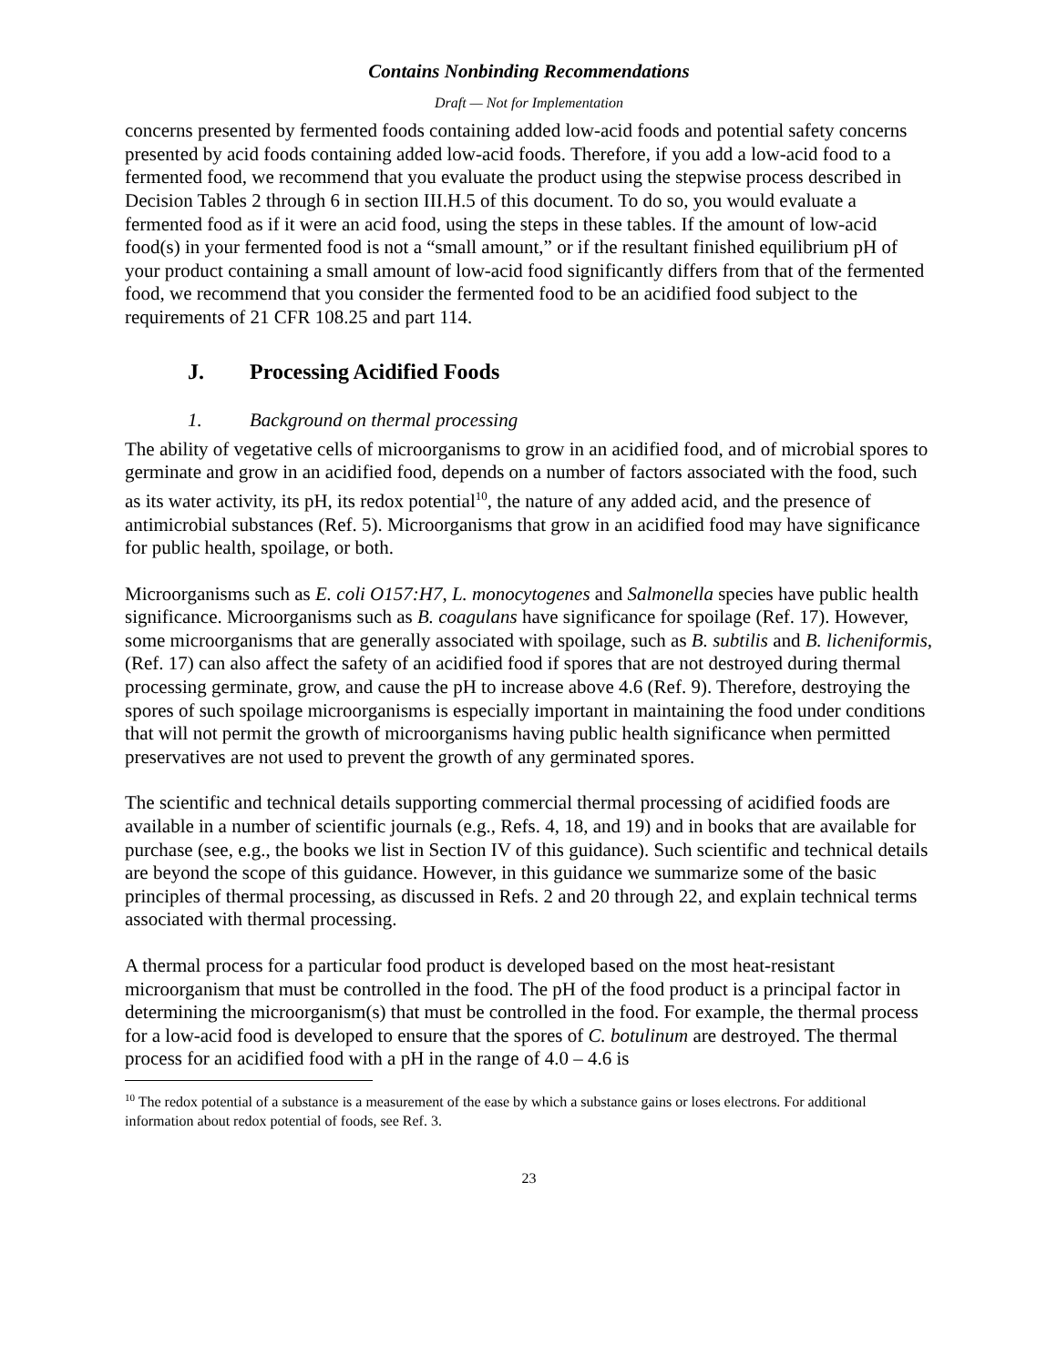Contains Nonbinding Recommendations
Draft — Not for Implementation
concerns presented by fermented foods containing added low-acid foods and potential safety concerns presented by acid foods containing added low-acid foods. Therefore, if you add a low-acid food to a fermented food, we recommend that you evaluate the product using the stepwise process described in Decision Tables 2 through 6 in section III.H.5 of this document. To do so, you would evaluate a fermented food as if it were an acid food, using the steps in these tables. If the amount of low-acid food(s) in your fermented food is not a “small amount,” or if the resultant finished equilibrium pH of your product containing a small amount of low-acid food significantly differs from that of the fermented food, we recommend that you consider the fermented food to be an acidified food subject to the requirements of 21 CFR 108.25 and part 114.
J. Processing Acidified Foods
1. Background on thermal processing
The ability of vegetative cells of microorganisms to grow in an acidified food, and of microbial spores to germinate and grow in an acidified food, depends on a number of factors associated with the food, such as its water activity, its pH, its redox potential<sup>10</sup>, the nature of any added acid, and the presence of antimicrobial substances (Ref. 5). Microorganisms that grow in an acidified food may have significance for public health, spoilage, or both.
Microorganisms such as E. coli O157:H7, L. monocytogenes and Salmonella species have public health significance. Microorganisms such as B. coagulans have significance for spoilage (Ref. 17). However, some microorganisms that are generally associated with spoilage, such as B. subtilis and B. licheniformis, (Ref. 17) can also affect the safety of an acidified food if spores that are not destroyed during thermal processing germinate, grow, and cause the pH to increase above 4.6 (Ref. 9). Therefore, destroying the spores of such spoilage microorganisms is especially important in maintaining the food under conditions that will not permit the growth of microorganisms having public health significance when permitted preservatives are not used to prevent the growth of any germinated spores.
The scientific and technical details supporting commercial thermal processing of acidified foods are available in a number of scientific journals (e.g., Refs. 4, 18, and 19) and in books that are available for purchase (see, e.g., the books we list in Section IV of this guidance). Such scientific and technical details are beyond the scope of this guidance. However, in this guidance we summarize some of the basic principles of thermal processing, as discussed in Refs. 2 and 20 through 22, and explain technical terms associated with thermal processing.
A thermal process for a particular food product is developed based on the most heat-resistant microorganism that must be controlled in the food. The pH of the food product is a principal factor in determining the microorganism(s) that must be controlled in the food. For example, the thermal process for a low-acid food is developed to ensure that the spores of C. botulinum are destroyed. The thermal process for an acidified food with a pH in the range of 4.0 – 4.6 is
<sup>10</sup> The redox potential of a substance is a measurement of the ease by which a substance gains or loses electrons. For additional information about redox potential of foods, see Ref. 3.
23